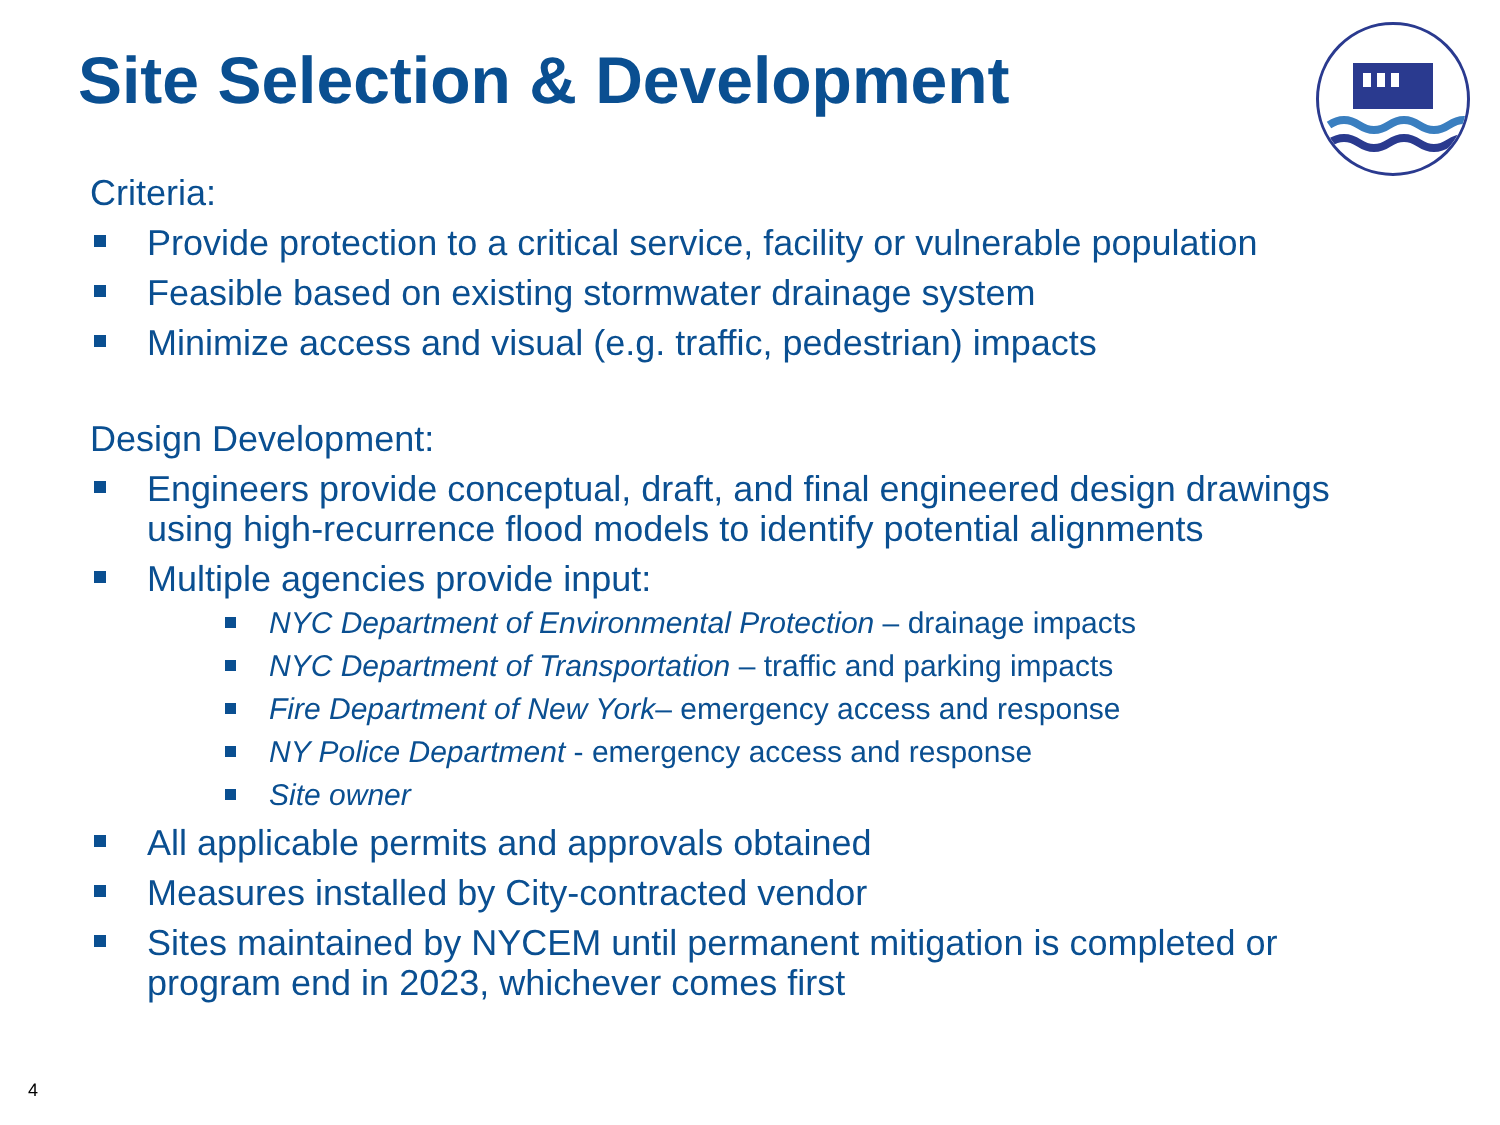Site Selection & Development
Criteria:
Provide protection to a critical service, facility or vulnerable population
Feasible based on existing stormwater drainage system
Minimize access and visual (e.g. traffic, pedestrian) impacts
Design Development:
Engineers provide conceptual, draft, and final engineered design drawings using high-recurrence flood models to identify potential alignments
Multiple agencies provide input:
NYC Department of Environmental Protection – drainage impacts
NYC Department of Transportation – traffic and parking impacts
Fire Department of New York– emergency access and response
NY Police Department - emergency access and response
Site owner
All applicable permits and approvals obtained
Measures installed by City-contracted vendor
Sites maintained by NYCEM until permanent mitigation is completed or program end in 2023, whichever comes first
4